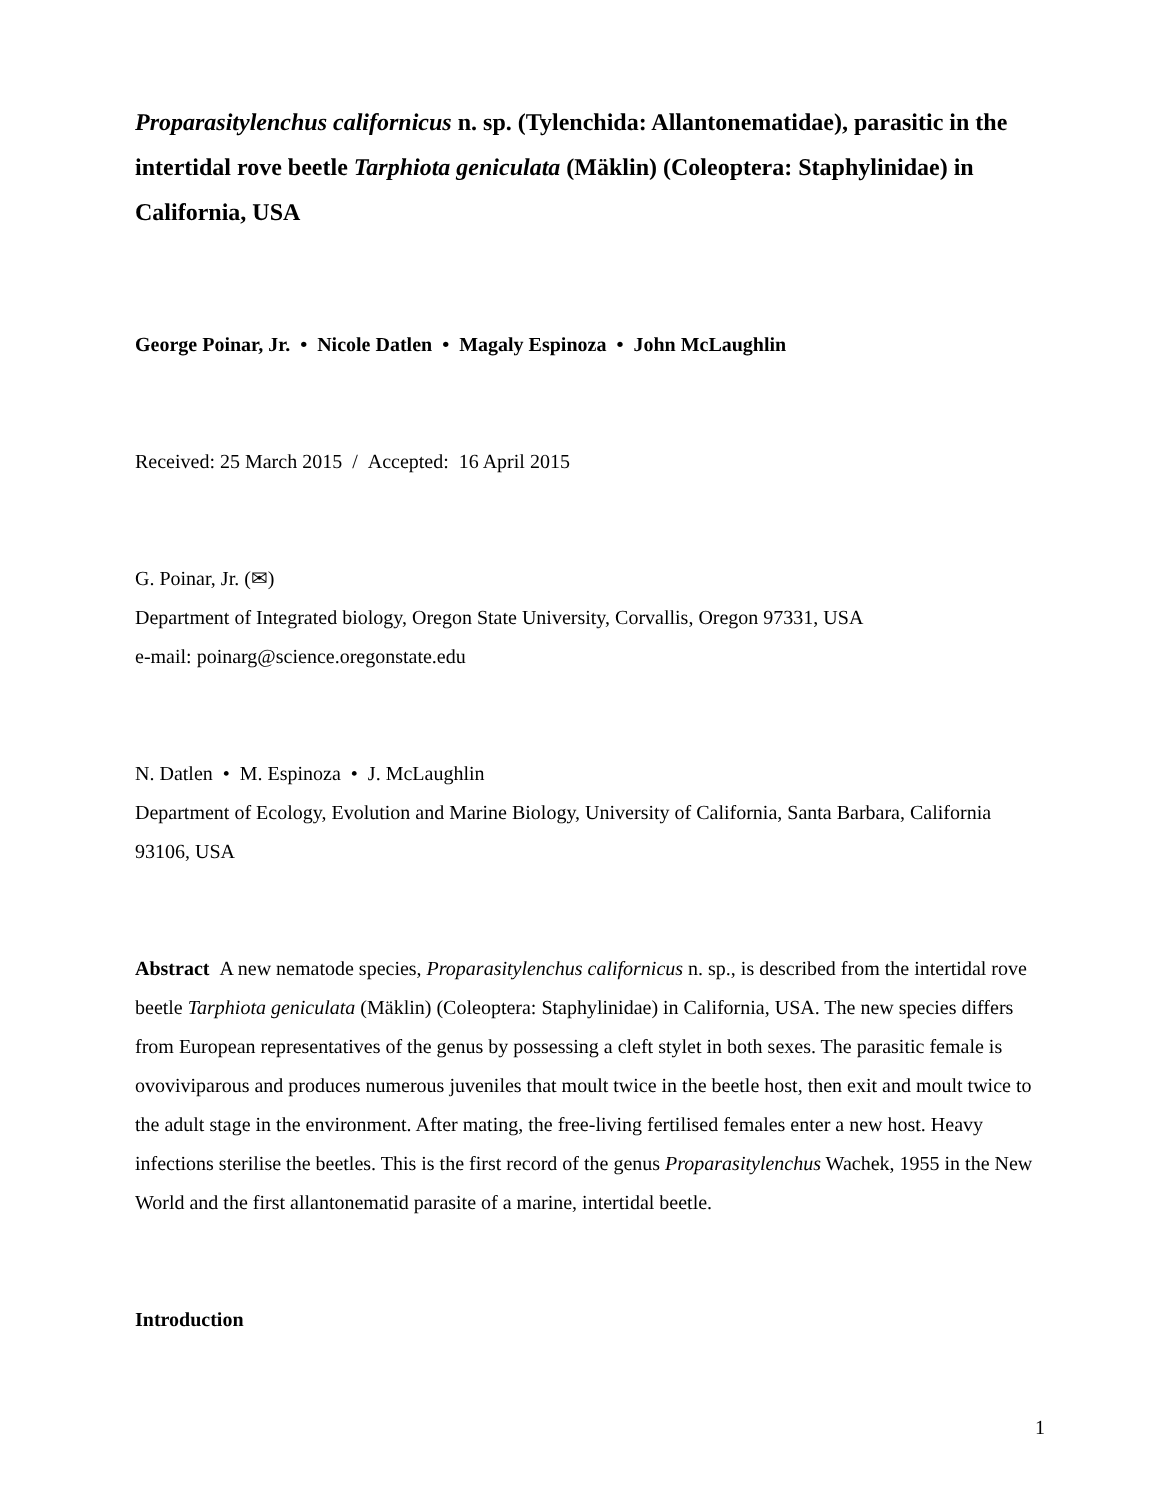Proparasitylenchus californicus n. sp. (Tylenchida: Allantonematidae), parasitic in the intertidal rove beetle Tarphiota geniculata (Mäklin) (Coleoptera: Staphylinidae) in California, USA
George Poinar, Jr. • Nicole Datlen • Magaly Espinoza • John McLaughlin
Received: 25 March 2015 / Accepted: 16 April 2015
G. Poinar, Jr. (✉)
Department of Integrated biology, Oregon State University, Corvallis, Oregon 97331, USA
e-mail: poinarg@science.oregonstate.edu
N. Datlen • M. Espinoza • J. McLaughlin
Department of Ecology, Evolution and Marine Biology, University of California, Santa Barbara, California 93106, USA
Abstract A new nematode species, Proparasitylenchus californicus n. sp., is described from the intertidal rove beetle Tarphiota geniculata (Mäklin) (Coleoptera: Staphylinidae) in California, USA. The new species differs from European representatives of the genus by possessing a cleft stylet in both sexes. The parasitic female is ovoviviparous and produces numerous juveniles that moult twice in the beetle host, then exit and moult twice to the adult stage in the environment. After mating, the free-living fertilised females enter a new host. Heavy infections sterilise the beetles. This is the first record of the genus Proparasitylenchus Wachek, 1955 in the New World and the first allantonematid parasite of a marine, intertidal beetle.
Introduction
1